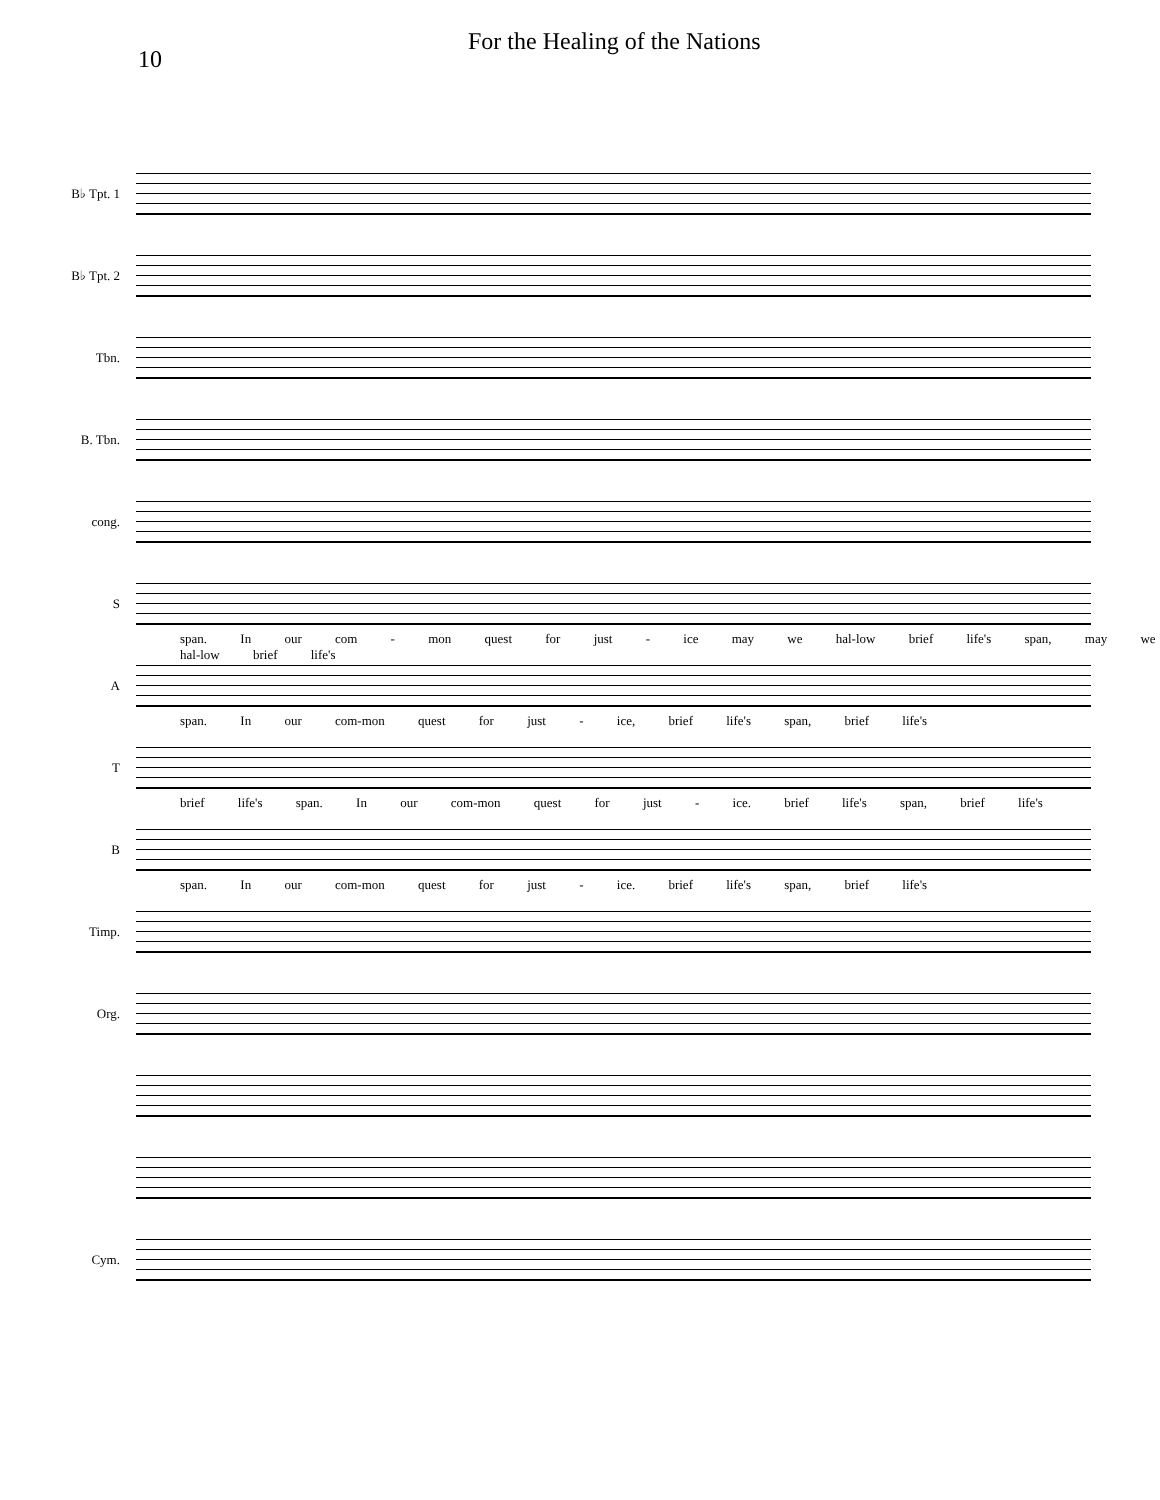10
For the Healing of the Nations
B♭ Tpt. 1
B♭ Tpt. 2
Tbn.
B. Tbn.
cong.
S
span. In our com - mon quest for just - ice may we hal-low brief life's span, may we hal-low brief life's
A
span. In our com-mon quest for just - ice, brief life's span, brief life's
T
brief life's span. In our com-mon quest for just - ice. brief life's span, brief life's
B
span. In our com-mon quest for just - ice. brief life's span, brief life's
Timp.
Org.
Cym.